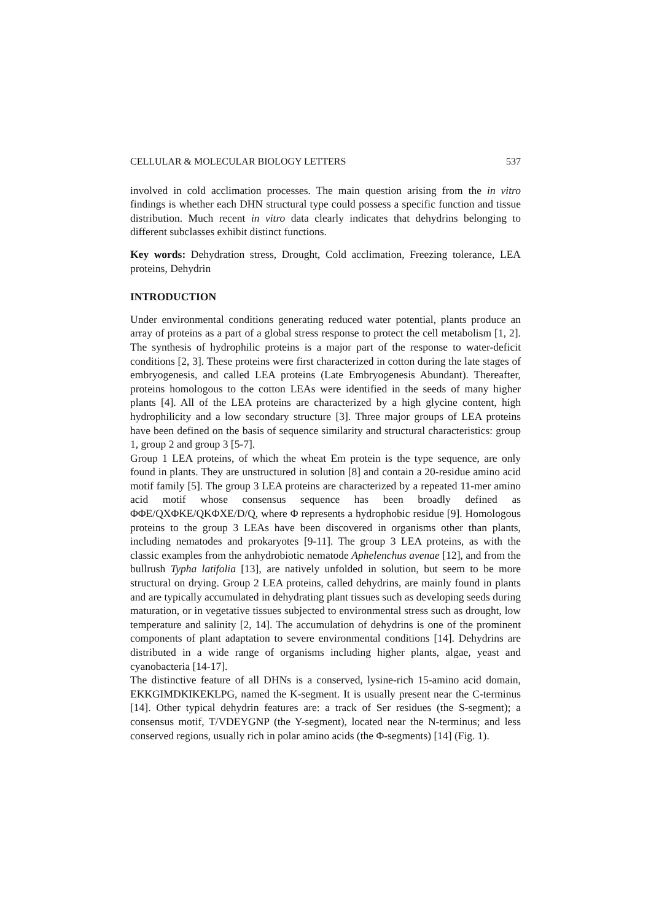CELLULAR & MOLECULAR BIOLOGY LETTERS 537
involved in cold acclimation processes. The main question arising from the in vitro findings is whether each DHN structural type could possess a specific function and tissue distribution. Much recent in vitro data clearly indicates that dehydrins belonging to different subclasses exhibit distinct functions.
Key words: Dehydration stress, Drought, Cold acclimation, Freezing tolerance, LEA proteins, Dehydrin
INTRODUCTION
Under environmental conditions generating reduced water potential, plants produce an array of proteins as a part of a global stress response to protect the cell metabolism [1, 2]. The synthesis of hydrophilic proteins is a major part of the response to water-deficit conditions [2, 3]. These proteins were first characterized in cotton during the late stages of embryogenesis, and called LEA proteins (Late Embryogenesis Abundant). Thereafter, proteins homologous to the cotton LEAs were identified in the seeds of many higher plants [4]. All of the LEA proteins are characterized by a high glycine content, high hydrophilicity and a low secondary structure [3]. Three major groups of LEA proteins have been defined on the basis of sequence similarity and structural characteristics: group 1, group 2 and group 3 [5-7].
Group 1 LEA proteins, of which the wheat Em protein is the type sequence, are only found in plants. They are unstructured in solution [8] and contain a 20-residue amino acid motif family [5]. The group 3 LEA proteins are characterized by a repeated 11-mer amino acid motif whose consensus sequence has been broadly defined as ΦΦE/QXΦKE/QKΦXE/D/Q, where Φ represents a hydrophobic residue [9]. Homologous proteins to the group 3 LEAs have been discovered in organisms other than plants, including nematodes and prokaryotes [9-11]. The group 3 LEA proteins, as with the classic examples from the anhydrobiotic nematode Aphelenchus avenae [12], and from the bullrush Typha latifolia [13], are natively unfolded in solution, but seem to be more structural on drying. Group 2 LEA proteins, called dehydrins, are mainly found in plants and are typically accumulated in dehydrating plant tissues such as developing seeds during maturation, or in vegetative tissues subjected to environmental stress such as drought, low temperature and salinity [2, 14]. The accumulation of dehydrins is one of the prominent components of plant adaptation to severe environmental conditions [14]. Dehydrins are distributed in a wide range of organisms including higher plants, algae, yeast and cyanobacteria [14-17].
The distinctive feature of all DHNs is a conserved, lysine-rich 15-amino acid domain, EKKGIMDKIKEKLPG, named the K-segment. It is usually present near the C-terminus [14]. Other typical dehydrin features are: a track of Ser residues (the S-segment); a consensus motif, T/VDEYGNP (the Y-segment), located near the N-terminus; and less conserved regions, usually rich in polar amino acids (the Φ-segments) [14] (Fig. 1).